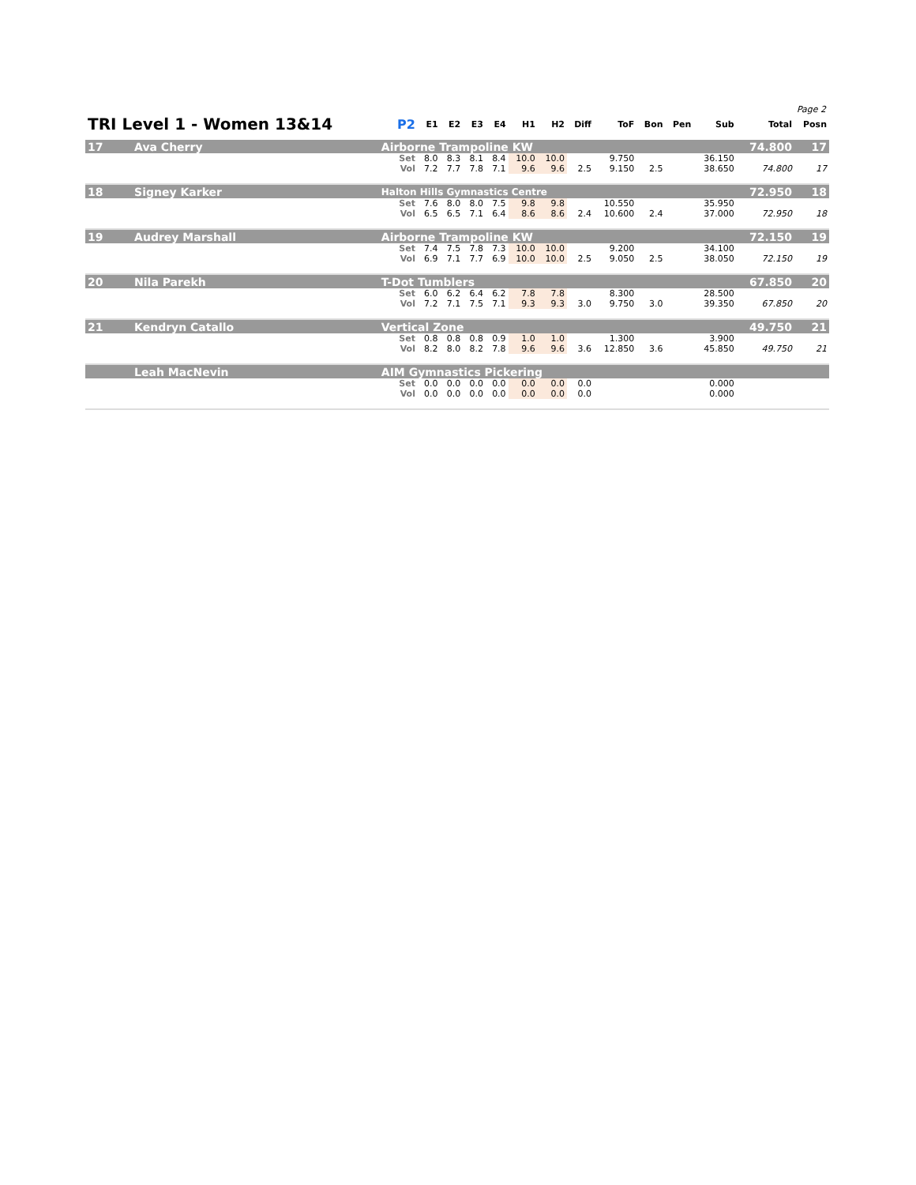Page 2
| TRI Level 1 - Women 13&14 | | | P2 | E1 | E2 | E3 | E4 | H1 | H2 | Diff | ToF | Bon | Pen | Sub | Total | Posn |
| --- | --- | --- | --- | --- | --- | --- | --- | --- | --- | --- | --- | --- | --- | --- | --- | --- |
| 17 | Ava Cherry | Airborne Trampoline KW | | | | | | | | | | | | | 74.800 | 17 |
| | | | Set | 8.0 | 8.3 | 8.1 | 8.4 | 10.0 | 10.0 | | 9.750 | | | 36.150 | | |
| | | | Vol | 7.2 | 7.7 | 7.8 | 7.1 | 9.6 | 9.6 | 2.5 | 9.150 | 2.5 | | 38.650 | 74.800 | 17 |
| 18 | Signey Karker | Halton Hills Gymnastics Centre | | | | | | | | | | | | | 72.950 | 18 |
| | | | Set | 7.6 | 8.0 | 8.0 | 7.5 | 9.8 | 9.8 | | 10.550 | | | 35.950 | | |
| | | | Vol | 6.5 | 6.5 | 7.1 | 6.4 | 8.6 | 8.6 | 2.4 | 10.600 | 2.4 | | 37.000 | 72.950 | 18 |
| 19 | Audrey Marshall | Airborne Trampoline KW | | | | | | | | | | | | | 72.150 | 19 |
| | | | Set | 7.4 | 7.5 | 7.8 | 7.3 | 10.0 | 10.0 | | 9.200 | | | 34.100 | | |
| | | | Vol | 6.9 | 7.1 | 7.7 | 6.9 | 10.0 | 10.0 | 2.5 | 9.050 | 2.5 | | 38.050 | 72.150 | 19 |
| 20 | Nila Parekh | T-Dot Tumblers | | | | | | | | | | | | | 67.850 | 20 |
| | | | Set | 6.0 | 6.2 | 6.4 | 6.2 | 7.8 | 7.8 | | 8.300 | | | 28.500 | | |
| | | | Vol | 7.2 | 7.1 | 7.5 | 7.1 | 9.3 | 9.3 | 3.0 | 9.750 | 3.0 | | 39.350 | 67.850 | 20 |
| 21 | Kendryn Catallo | Vertical Zone | | | | | | | | | | | | | 49.750 | 21 |
| | | | Set | 0.8 | 0.8 | 0.8 | 0.9 | 1.0 | 1.0 | | 1.300 | | | 3.900 | | |
| | | | Vol | 8.2 | 8.0 | 8.2 | 7.8 | 9.6 | 9.6 | 3.6 | 12.850 | 3.6 | | 45.850 | 49.750 | 21 |
| | Leah MacNevin | AIM Gymnastics Pickering | | | | | | | | | | | | | | |
| | | | Set | 0.0 | 0.0 | 0.0 | 0.0 | 0.0 | 0.0 | 0.0 | | | | 0.000 | | |
| | | | Vol | 0.0 | 0.0 | 0.0 | 0.0 | 0.0 | 0.0 | 0.0 | | | | 0.000 | | |